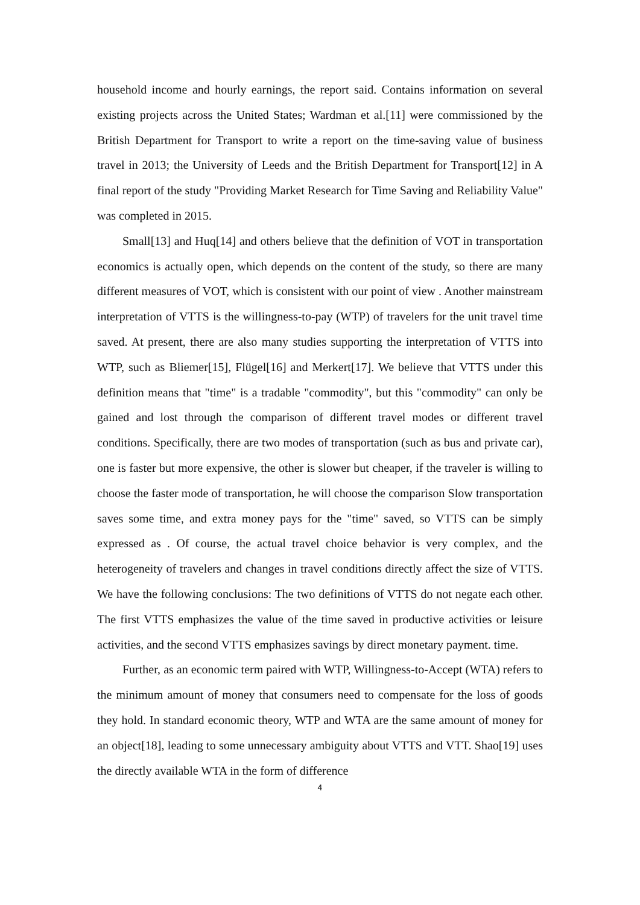household income and hourly earnings, the report said. Contains information on several existing projects across the United States; Wardman et al.[11] were commissioned by the British Department for Transport to write a report on the time-saving value of business travel in 2013; the University of Leeds and the British Department for Transport[12] in A final report of the study "Providing Market Research for Time Saving and Reliability Value" was completed in 2015.
Small[13] and Huq[14] and others believe that the definition of VOT in transportation economics is actually open, which depends on the content of the study, so there are many different measures of VOT, which is consistent with our point of view . Another mainstream interpretation of VTTS is the willingness-to-pay (WTP) of travelers for the unit travel time saved. At present, there are also many studies supporting the interpretation of VTTS into WTP, such as Bliemer[15], Flügel[16] and Merkert[17]. We believe that VTTS under this definition means that "time" is a tradable "commodity", but this "commodity" can only be gained and lost through the comparison of different travel modes or different travel conditions. Specifically, there are two modes of transportation (such as bus and private car), one is faster but more expensive, the other is slower but cheaper, if the traveler is willing to choose the faster mode of transportation, he will choose the comparison Slow transportation saves some time, and extra money pays for the "time" saved, so VTTS can be simply expressed as . Of course, the actual travel choice behavior is very complex, and the heterogeneity of travelers and changes in travel conditions directly affect the size of VTTS. We have the following conclusions: The two definitions of VTTS do not negate each other. The first VTTS emphasizes the value of the time saved in productive activities or leisure activities, and the second VTTS emphasizes savings by direct monetary payment. time.
Further, as an economic term paired with WTP, Willingness-to-Accept (WTA) refers to the minimum amount of money that consumers need to compensate for the loss of goods they hold. In standard economic theory, WTP and WTA are the same amount of money for an object[18], leading to some unnecessary ambiguity about VTTS and VTT. Shao[19] uses the directly available WTA in the form of difference
4